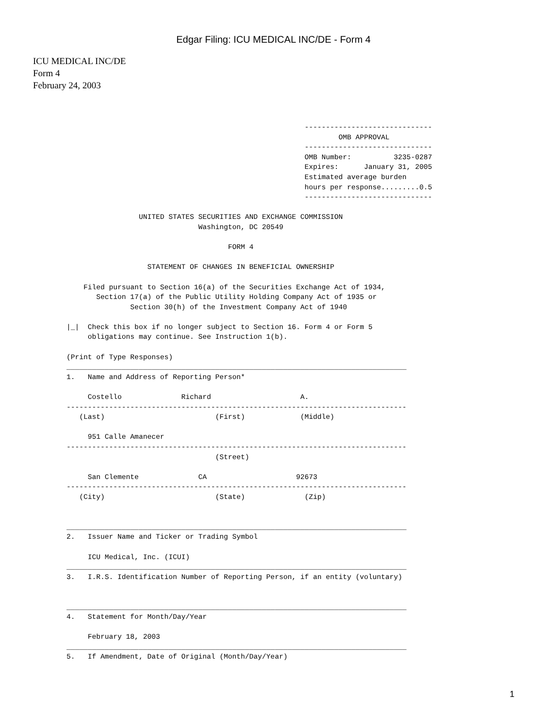Edgar Filing: ICU MEDICAL INC/DE - Form 4
ICU MEDICAL INC/DE
Form 4
February 24, 2003
                                                        ------------------------------
                                                                OMB APPROVAL
                                                        ------------------------------
                                                        OMB Number:          3235-0287
                                                        Expires:      January 31, 2005
                                                        Estimated average burden
                                                        hours per response.........0.5
                                                        ------------------------------

                 UNITED STATES SECURITIES AND EXCHANGE COMMISSION
                               Washington, DC 20549

                                      FORM 4

                   STATEMENT OF CHANGES IN BENEFICIAL OWNERSHIP

    Filed pursuant to Section 16(a) of the Securities Exchange Act of 1934,
       Section 17(a) of the Public Utility Holding Company Act of 1935 or
               Section 30(h) of the Investment Company Act of 1940

|_|  Check this box if no longer subject to Section 16. Form 4 or Form 5
     obligations may continue. See Instruction 1(b).

(Print of Type Responses)
________________________________________________________________________________
1.   Name and Address of Reporting Person*

     Costello              Richard                     A.
--------------------------------------------------------------------------------
   (Last)                          (First)             (Middle)

     951 Calle Amanecer
--------------------------------------------------------------------------------
                                   (Street)

     San Clemente              CA                     92673
--------------------------------------------------------------------------------
   (City)                          (State)              (Zip)


________________________________________________________________________________
2.   Issuer Name and Ticker or Trading Symbol

     ICU Medical, Inc. (ICUI)
________________________________________________________________________________
3.   I.R.S. Identification Number of Reporting Person, if an entity (voluntary)


________________________________________________________________________________
4.   Statement for Month/Day/Year

     February 18, 2003
________________________________________________________________________________
5.   If Amendment, Date of Original (Month/Day/Year)
1